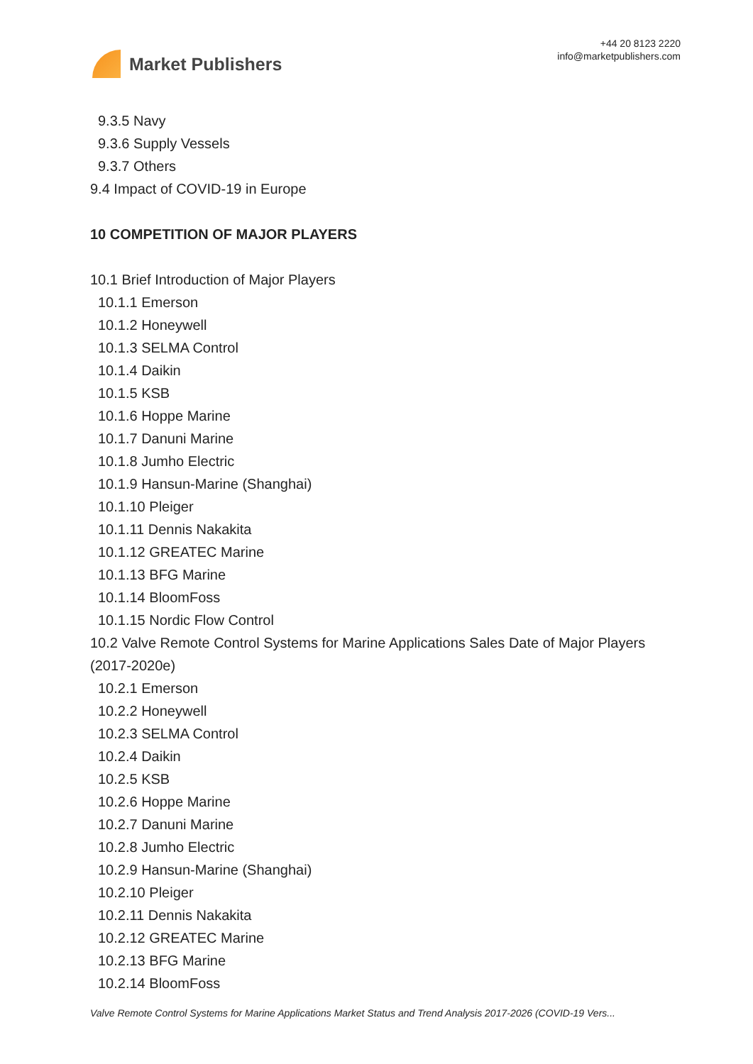Market Publishers
+44 20 8123 2220
info@marketpublishers.com
9.3.5 Navy
9.3.6 Supply Vessels
9.3.7 Others
9.4 Impact of COVID-19 in Europe
10 COMPETITION OF MAJOR PLAYERS
10.1 Brief Introduction of Major Players
10.1.1 Emerson
10.1.2 Honeywell
10.1.3 SELMA Control
10.1.4 Daikin
10.1.5 KSB
10.1.6 Hoppe Marine
10.1.7 Danuni Marine
10.1.8 Jumho Electric
10.1.9 Hansun-Marine (Shanghai)
10.1.10 Pleiger
10.1.11 Dennis Nakakita
10.1.12 GREATEC Marine
10.1.13 BFG Marine
10.1.14 BloomFoss
10.1.15 Nordic Flow Control
10.2 Valve Remote Control Systems for Marine Applications Sales Date of Major Players (2017-2020e)
10.2.1 Emerson
10.2.2 Honeywell
10.2.3 SELMA Control
10.2.4 Daikin
10.2.5 KSB
10.2.6 Hoppe Marine
10.2.7 Danuni Marine
10.2.8 Jumho Electric
10.2.9 Hansun-Marine (Shanghai)
10.2.10 Pleiger
10.2.11 Dennis Nakakita
10.2.12 GREATEC Marine
10.2.13 BFG Marine
10.2.14 BloomFoss
Valve Remote Control Systems for Marine Applications Market Status and Trend Analysis 2017-2026 (COVID-19 Vers...